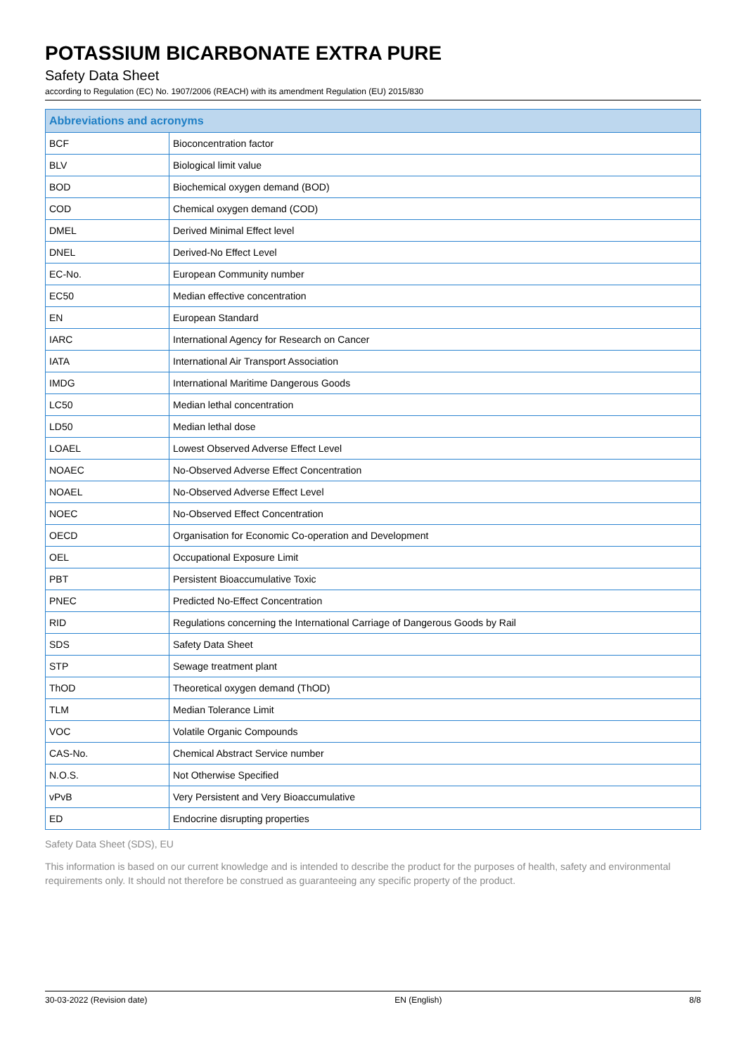POTASSIUM BICARBONATE EXTRA PURE
Safety Data Sheet
according to Regulation (EC) No. 1907/2006 (REACH) with its amendment Regulation (EU) 2015/830
| Abbreviations and acronyms | |
| --- | --- |
| BCF | Bioconcentration factor |
| BLV | Biological limit value |
| BOD | Biochemical oxygen demand (BOD) |
| COD | Chemical oxygen demand (COD) |
| DMEL | Derived Minimal Effect level |
| DNEL | Derived-No Effect Level |
| EC-No. | European Community number |
| EC50 | Median effective concentration |
| EN | European Standard |
| IARC | International Agency for Research on Cancer |
| IATA | International Air Transport Association |
| IMDG | International Maritime Dangerous Goods |
| LC50 | Median lethal concentration |
| LD50 | Median lethal dose |
| LOAEL | Lowest Observed Adverse Effect Level |
| NOAEC | No-Observed Adverse Effect Concentration |
| NOAEL | No-Observed Adverse Effect Level |
| NOEC | No-Observed Effect Concentration |
| OECD | Organisation for Economic Co-operation and Development |
| OEL | Occupational Exposure Limit |
| PBT | Persistent Bioaccumulative Toxic |
| PNEC | Predicted No-Effect Concentration |
| RID | Regulations concerning the International Carriage of Dangerous Goods by Rail |
| SDS | Safety Data Sheet |
| STP | Sewage treatment plant |
| ThOD | Theoretical oxygen demand (ThOD) |
| TLM | Median Tolerance Limit |
| VOC | Volatile Organic Compounds |
| CAS-No. | Chemical Abstract Service number |
| N.O.S. | Not Otherwise Specified |
| vPvB | Very Persistent and Very Bioaccumulative |
| ED | Endocrine disrupting properties |
Safety Data Sheet (SDS), EU
This information is based on our current knowledge and is intended to describe the product for the purposes of health, safety and environmental requirements only. It should not therefore be construed as guaranteeing any specific property of the product.
30-03-2022 (Revision date) EN (English) 8/8